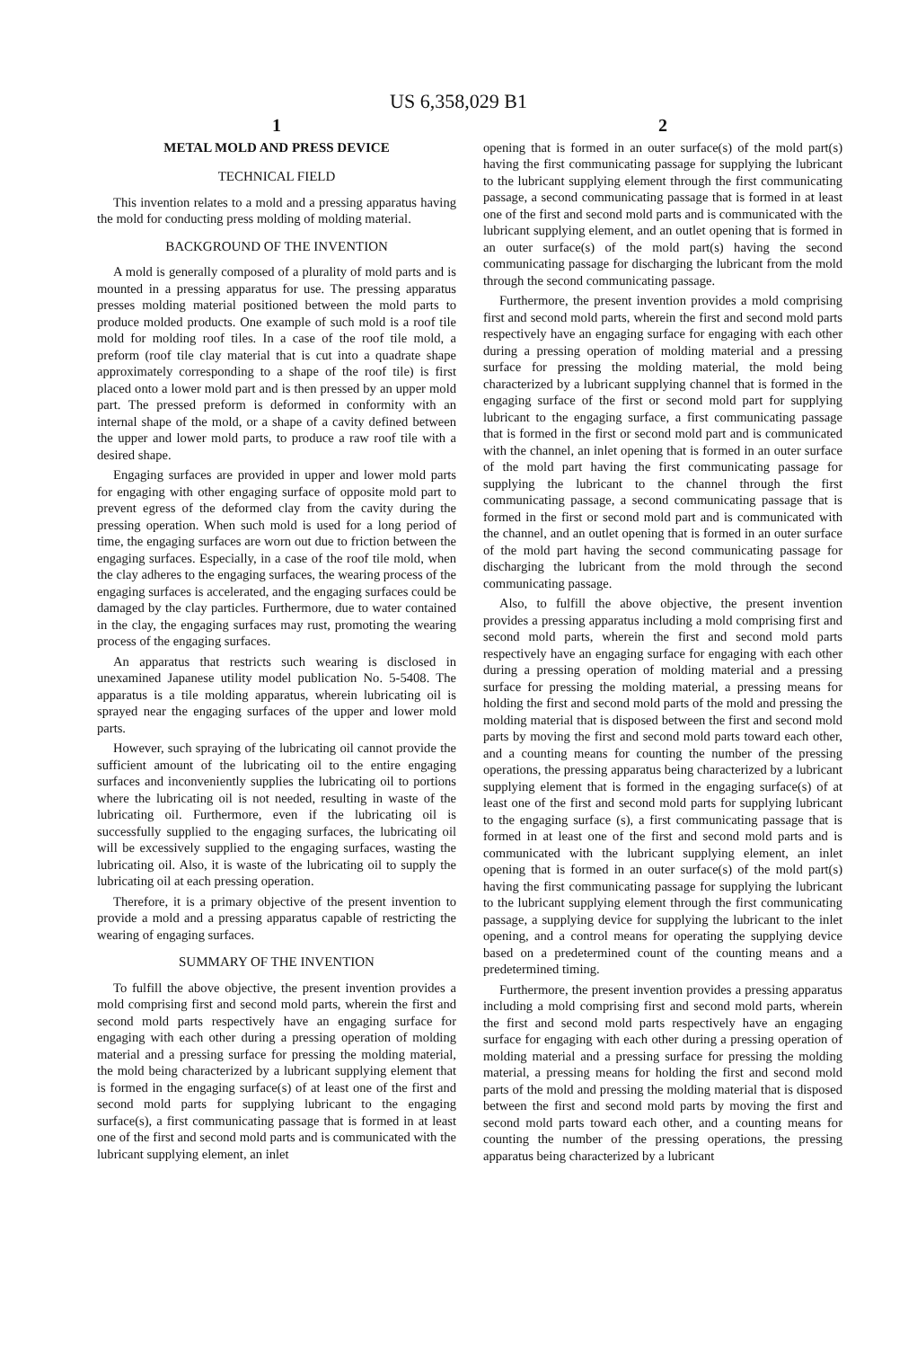US 6,358,029 B1
1
METAL MOLD AND PRESS DEVICE
TECHNICAL FIELD
This invention relates to a mold and a pressing apparatus having the mold for conducting press molding of molding material.
BACKGROUND OF THE INVENTION
A mold is generally composed of a plurality of mold parts and is mounted in a pressing apparatus for use. The pressing apparatus presses molding material positioned between the mold parts to produce molded products. One example of such mold is a roof tile mold for molding roof tiles. In a case of the roof tile mold, a preform (roof tile clay material that is cut into a quadrate shape approximately corresponding to a shape of the roof tile) is first placed onto a lower mold part and is then pressed by an upper mold part. The pressed preform is deformed in conformity with an internal shape of the mold, or a shape of a cavity defined between the upper and lower mold parts, to produce a raw roof tile with a desired shape.
Engaging surfaces are provided in upper and lower mold parts for engaging with other engaging surface of opposite mold part to prevent egress of the deformed clay from the cavity during the pressing operation. When such mold is used for a long period of time, the engaging surfaces are worn out due to friction between the engaging surfaces. Especially, in a case of the roof tile mold, when the clay adheres to the engaging surfaces, the wearing process of the engaging surfaces is accelerated, and the engaging surfaces could be damaged by the clay particles. Furthermore, due to water contained in the clay, the engaging surfaces may rust, promoting the wearing process of the engaging surfaces.
An apparatus that restricts such wearing is disclosed in unexamined Japanese utility model publication No. 5-5408. The apparatus is a tile molding apparatus, wherein lubricating oil is sprayed near the engaging surfaces of the upper and lower mold parts.
However, such spraying of the lubricating oil cannot provide the sufficient amount of the lubricating oil to the entire engaging surfaces and inconveniently supplies the lubricating oil to portions where the lubricating oil is not needed, resulting in waste of the lubricating oil. Furthermore, even if the lubricating oil is successfully supplied to the engaging surfaces, the lubricating oil will be excessively supplied to the engaging surfaces, wasting the lubricating oil. Also, it is waste of the lubricating oil to supply the lubricating oil at each pressing operation.
Therefore, it is a primary objective of the present invention to provide a mold and a pressing apparatus capable of restricting the wearing of engaging surfaces.
SUMMARY OF THE INVENTION
To fulfill the above objective, the present invention provides a mold comprising first and second mold parts, wherein the first and second mold parts respectively have an engaging surface for engaging with each other during a pressing operation of molding material and a pressing surface for pressing the molding material, the mold being characterized by a lubricant supplying element that is formed in the engaging surface(s) of at least one of the first and second mold parts for supplying lubricant to the engaging surface(s), a first communicating passage that is formed in at least one of the first and second mold parts and is communicated with the lubricant supplying element, an inlet
2
opening that is formed in an outer surface(s) of the mold part(s) having the first communicating passage for supplying the lubricant to the lubricant supplying element through the first communicating passage, a second communicating passage that is formed in at least one of the first and second mold parts and is communicated with the lubricant supplying element, and an outlet opening that is formed in an outer surface(s) of the mold part(s) having the second communicating passage for discharging the lubricant from the mold through the second communicating passage.
Furthermore, the present invention provides a mold comprising first and second mold parts, wherein the first and second mold parts respectively have an engaging surface for engaging with each other during a pressing operation of molding material and a pressing surface for pressing the molding material, the mold being characterized by a lubricant supplying channel that is formed in the engaging surface of the first or second mold part for supplying lubricant to the engaging surface, a first communicating passage that is formed in the first or second mold part and is communicated with the channel, an inlet opening that is formed in an outer surface of the mold part having the first communicating passage for supplying the lubricant to the channel through the first communicating passage, a second communicating passage that is formed in the first or second mold part and is communicated with the channel, and an outlet opening that is formed in an outer surface of the mold part having the second communicating passage for discharging the lubricant from the mold through the second communicating passage.
Also, to fulfill the above objective, the present invention provides a pressing apparatus including a mold comprising first and second mold parts, wherein the first and second mold parts respectively have an engaging surface for engaging with each other during a pressing operation of molding material and a pressing surface for pressing the molding material, a pressing means for holding the first and second mold parts of the mold and pressing the molding material that is disposed between the first and second mold parts by moving the first and second mold parts toward each other, and a counting means for counting the number of the pressing operations, the pressing apparatus being characterized by a lubricant supplying element that is formed in the engaging surface(s) of at least one of the first and second mold parts for supplying lubricant to the engaging surface (s), a first communicating passage that is formed in at least one of the first and second mold parts and is communicated with the lubricant supplying element, an inlet opening that is formed in an outer surface(s) of the mold part(s) having the first communicating passage for supplying the lubricant to the lubricant supplying element through the first communicating passage, a supplying device for supplying the lubricant to the inlet opening, and a control means for operating the supplying device based on a predetermined count of the counting means and a predetermined timing.
Furthermore, the present invention provides a pressing apparatus including a mold comprising first and second mold parts, wherein the first and second mold parts respectively have an engaging surface for engaging with each other during a pressing operation of molding material and a pressing surface for pressing the molding material, a pressing means for holding the first and second mold parts of the mold and pressing the molding material that is disposed between the first and second mold parts by moving the first and second mold parts toward each other, and a counting means for counting the number of the pressing operations, the pressing apparatus being characterized by a lubricant